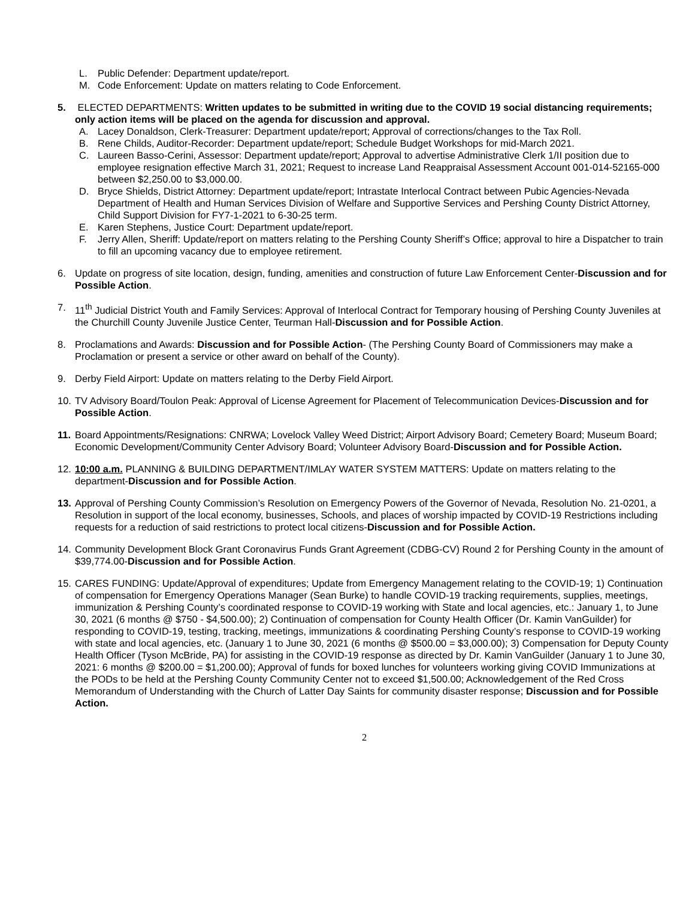L. Public Defender: Department update/report.
M. Code Enforcement: Update on matters relating to Code Enforcement.
5. ELECTED DEPARTMENTS: Written updates to be submitted in writing due to the COVID 19 social distancing requirements; only action items will be placed on the agenda for discussion and approval.
A. Lacey Donaldson, Clerk-Treasurer: Department update/report; Approval of corrections/changes to the Tax Roll.
B. Rene Childs, Auditor-Recorder: Department update/report; Schedule Budget Workshops for mid-March 2021.
C. Laureen Basso-Cerini, Assessor: Department update/report; Approval to advertise Administrative Clerk 1/II position due to employee resignation effective March 31, 2021; Request to increase Land Reappraisal Assessment Account 001-014-52165-000 between $2,250.00 to $3,000.00.
D. Bryce Shields, District Attorney: Department update/report; Intrastate Interlocal Contract between Pubic Agencies-Nevada Department of Health and Human Services Division of Welfare and Supportive Services and Pershing County District Attorney, Child Support Division for FY7-1-2021 to 6-30-25 term.
E. Karen Stephens, Justice Court: Department update/report.
F. Jerry Allen, Sheriff: Update/report on matters relating to the Pershing County Sheriff’s Office; approval to hire a Dispatcher to train to fill an upcoming vacancy due to employee retirement.
6. Update on progress of site location, design, funding, amenities and construction of future Law Enforcement Center-Discussion and for Possible Action.
7. 11<sup>th</sup> Judicial District Youth and Family Services: Approval of Interlocal Contract for Temporary housing of Pershing County Juveniles at the Churchill County Juvenile Justice Center, Teurman Hall-Discussion and for Possible Action.
8. Proclamations and Awards: Discussion and for Possible Action- (The Pershing County Board of Commissioners may make a Proclamation or present a service or other award on behalf of the County).
9. Derby Field Airport: Update on matters relating to the Derby Field Airport.
10. TV Advisory Board/Toulon Peak: Approval of License Agreement for Placement of Telecommunication Devices-Discussion and for Possible Action.
11. Board Appointments/Resignations: CNRWA; Lovelock Valley Weed District; Airport Advisory Board; Cemetery Board; Museum Board; Economic Development/Community Center Advisory Board; Volunteer Advisory Board-Discussion and for Possible Action.
12. 10:00 a.m. PLANNING & BUILDING DEPARTMENT/IMLAY WATER SYSTEM MATTERS: Update on matters relating to the department-Discussion and for Possible Action.
13. Approval of Pershing County Commission’s Resolution on Emergency Powers of the Governor of Nevada, Resolution No. 21-0201, a Resolution in support of the local economy, businesses, Schools, and places of worship impacted by COVID-19 Restrictions including requests for a reduction of said restrictions to protect local citizens-Discussion and for Possible Action.
14. Community Development Block Grant Coronavirus Funds Grant Agreement (CDBG-CV) Round 2 for Pershing County in the amount of $39,774.00-Discussion and for Possible Action.
15. CARES FUNDING: Update/Approval of expenditures; Update from Emergency Management relating to the COVID-19; 1) Continuation of compensation for Emergency Operations Manager (Sean Burke) to handle COVID-19 tracking requirements, supplies, meetings, immunization & Pershing County’s coordinated response to COVID-19 working with State and local agencies, etc.: January 1, to June 30, 2021 (6 months @ $750 - $4,500.00); 2) Continuation of compensation for County Health Officer (Dr. Kamin VanGuilder) for responding to COVID-19, testing, tracking, meetings, immunizations & coordinating Pershing County’s response to COVID-19 working with state and local agencies, etc. (January 1 to June 30, 2021 (6 months @ $500.00 = $3,000.00); 3) Compensation for Deputy County Health Officer (Tyson McBride, PA) for assisting in the COVID-19 response as directed by Dr. Kamin VanGuilder (January 1 to June 30, 2021: 6 months @ $200.00 = $1,200.00); Approval of funds for boxed lunches for volunteers working giving COVID Immunizations at the PODs to be held at the Pershing County Community Center not to exceed $1,500.00; Acknowledgement of the Red Cross Memorandum of Understanding with the Church of Latter Day Saints for community disaster response; Discussion and for Possible Action.
2